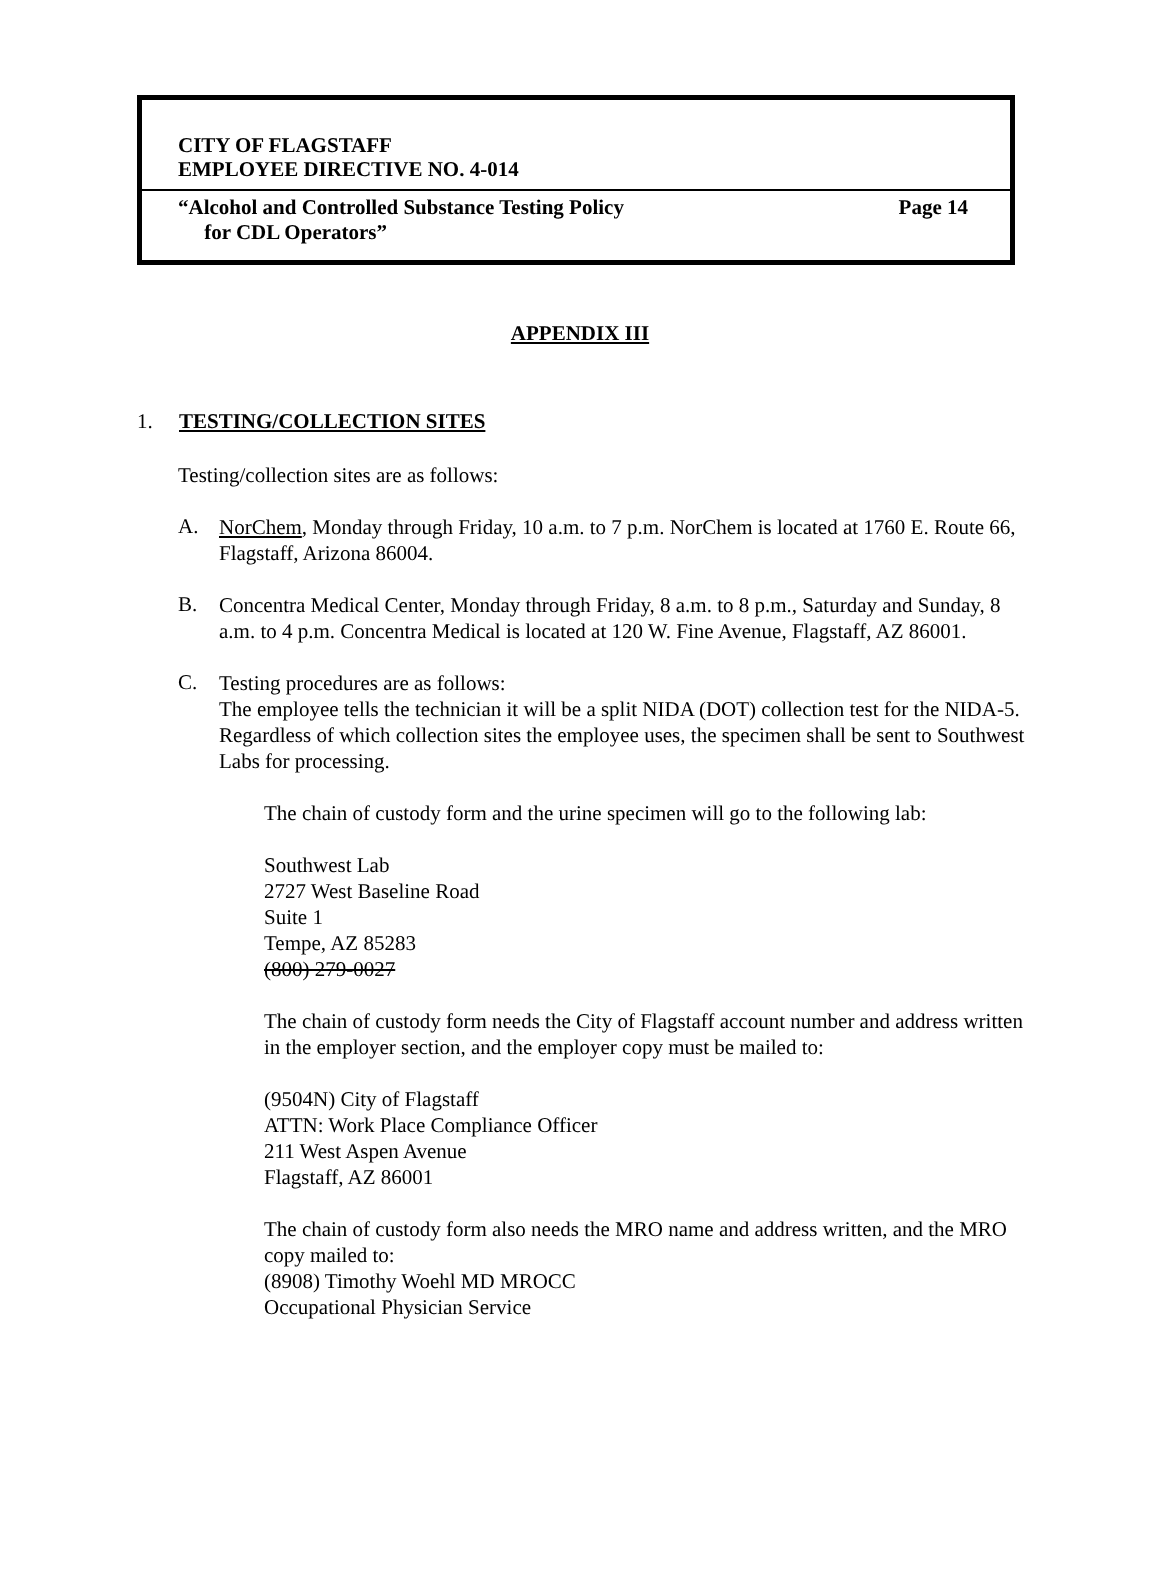CITY OF FLAGSTAFF
EMPLOYEE DIRECTIVE NO. 4-014
“Alcohol and Controlled Substance Testing Policy
for CDL Operators”
Page 14
APPENDIX III
1. TESTING/COLLECTION SITES
Testing/collection sites are as follows:
A.
NorChem, Monday through Friday, 10 a.m. to 7 p.m. NorChem is located at 1760 E. Route 66, Flagstaff, Arizona 86004.
B.
Concentra Medical Center, Monday through Friday, 8 a.m. to 8 p.m., Saturday and Sunday, 8 a.m. to 4 p.m. Concentra Medical is located at 120 W. Fine Avenue, Flagstaff, AZ 86001.
C.
Testing procedures are as follows:
The employee tells the technician it will be a split NIDA (DOT) collection test for the NIDA-5. Regardless of which collection sites the employee uses, the specimen shall be sent to Southwest Labs for processing.
The chain of custody form and the urine specimen will go to the following lab:
Southwest Lab
2727 West Baseline Road
Suite 1
Tempe, AZ 85283
(800) 279-0027
The chain of custody form needs the City of Flagstaff account number and address written in the employer section, and the employer copy must be mailed to:
(9504N) City of Flagstaff
ATTN: Work Place Compliance Officer
211 West Aspen Avenue
Flagstaff, AZ 86001
The chain of custody form also needs the MRO name and address written, and the MRO copy mailed to:
(8908) Timothy Woehl MD MROCC
Occupational Physician Service